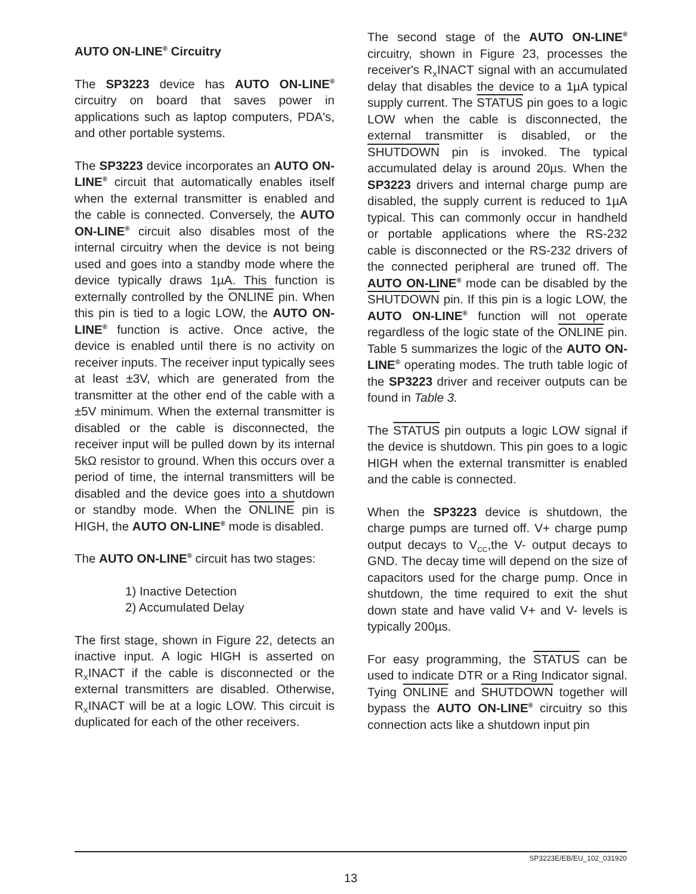AUTO ON-LINE<sup>®</sup> Circuitry
The SP3223 device has AUTO ON-LINE<sup>®</sup> circuitry on board that saves power in applications such as laptop computers, PDA's, and other portable systems.
The SP3223 device incorporates an AUTO ON-LINE<sup>®</sup> circuit that automatically enables itself when the external transmitter is enabled and the cable is connected. Conversely, the AUTO ON-LINE<sup>®</sup> circuit also disables most of the internal circuitry when the device is not being used and goes into a standby mode where the device typically draws 1µA. This function is externally controlled by the ONLINE pin. When this pin is tied to a logic LOW, the AUTO ON-LINE<sup>®</sup> function is active. Once active, the device is enabled until there is no activity on receiver inputs. The receiver input typically sees at least ±3V, which are generated from the transmitter at the other end of the cable with a ±5V minimum. When the external transmitter is disabled or the cable is disconnected, the receiver input will be pulled down by its internal 5kΩ resistor to ground. When this occurs over a period of time, the internal transmitters will be disabled and the device goes into a shutdown or standby mode. When the ONLINE pin is HIGH, the AUTO ON-LINE<sup>®</sup> mode is disabled.
The AUTO ON-LINE<sup>®</sup> circuit has two stages:
1) Inactive Detection
2) Accumulated Delay
The first stage, shown in Figure 22, detects an inactive input. A logic HIGH is asserted on R<sub>X</sub>INACT if the cable is disconnected or the external transmitters are disabled. Otherwise, R<sub>X</sub>INACT will be at a logic LOW. This circuit is duplicated for each of the other receivers.
The second stage of the AUTO ON-LINE<sup>®</sup> circuitry, shown in Figure 23, processes the receiver's R<sub>X</sub>INACT signal with an accumulated delay that disables the device to a 1µA typical supply current. The STATUS pin goes to a logic LOW when the cable is disconnected, the external transmitter is disabled, or the SHUTDOWN pin is invoked. The typical accumulated delay is around 20µs. When the SP3223 drivers and internal charge pump are disabled, the supply current is reduced to 1µA typical. This can commonly occur in handheld or portable applications where the RS-232 cable is disconnected or the RS-232 drivers of the connected peripheral are truned off. The AUTO ON-LINE<sup>®</sup> mode can be disabled by the SHUTDOWN pin. If this pin is a logic LOW, the AUTO ON-LINE<sup>®</sup> function will not operate regardless of the logic state of the ONLINE pin. Table 5 summarizes the logic of the AUTO ON-LINE<sup>®</sup> operating modes. The truth table logic of the SP3223 driver and receiver outputs can be found in Table 3.
The STATUS pin outputs a logic LOW signal if the device is shutdown. This pin goes to a logic HIGH when the external transmitter is enabled and the cable is connected.
When the SP3223 device is shutdown, the charge pumps are turned off. V+ charge pump output decays to V<sub>CC</sub>,the V- output decays to GND. The decay time will depend on the size of capacitors used for the charge pump. Once in shutdown, the time required to exit the shut down state and have valid V+ and V- levels is typically 200µs.
For easy programming, the STATUS can be used to indicate DTR or a Ring Indicator signal. Tying ONLINE and SHUTDOWN together will bypass the AUTO ON-LINE<sup>®</sup> circuitry so this connection acts like a shutdown input pin
SP3223E/EB/EU_102_031920
13